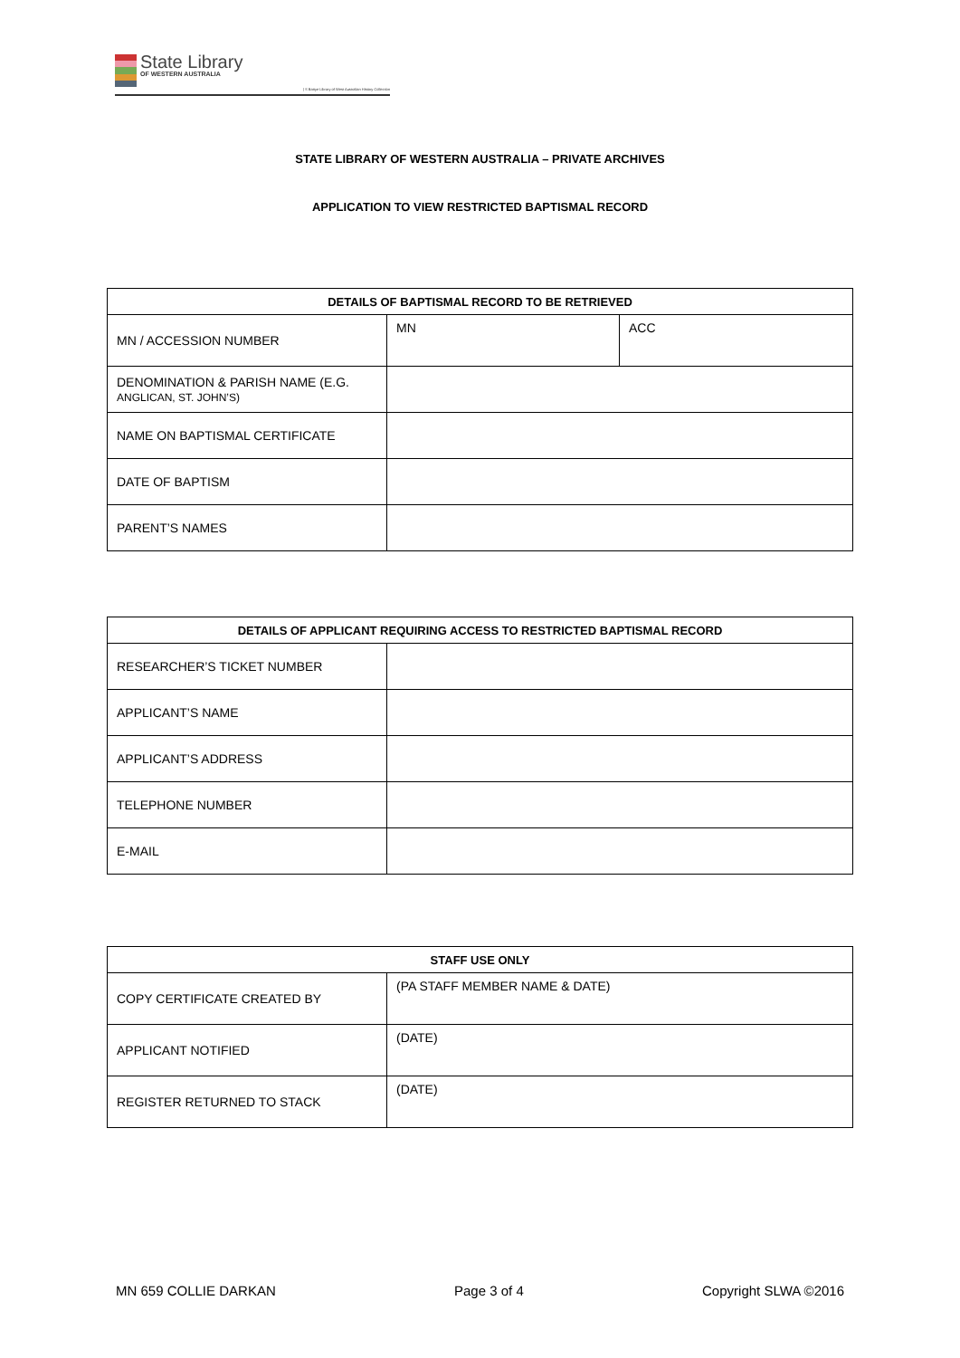State Library
OF WESTERN AUSTRALIA
| S Battye Library of West Australian History Collection
STATE LIBRARY OF WESTERN AUSTRALIA – PRIVATE ARCHIVES
APPLICATION TO VIEW RESTRICTED BAPTISMAL RECORD
| DETAILS OF BAPTISMAL RECORD TO BE RETRIEVED | | |
| --- | --- | --- |
| MN / ACCESSION NUMBER | MN | ACC |
| DENOMINATION & PARISH NAME (E.G. ANGLICAN, ST. JOHN’S) | | |
| NAME ON BAPTISMAL CERTIFICATE | | |
| DATE OF BAPTISM | | |
| PARENT’S NAMES | | |
| DETAILS OF APPLICANT REQUIRING ACCESS TO RESTRICTED BAPTISMAL RECORD | |
| --- | --- |
| RESEARCHER’S TICKET NUMBER | |
| APPLICANT’S NAME | |
| APPLICANT’S ADDRESS | |
| TELEPHONE NUMBER | |
| E-MAIL | |
| STAFF USE ONLY | |
| --- | --- |
| COPY CERTIFICATE CREATED BY | (PA STAFF MEMBER NAME & DATE) |
| APPLICANT NOTIFIED | (DATE) |
| REGISTER RETURNED TO STACK | (DATE) |
MN 659 COLLIE DARKAN Page 3 of 4 Copyright SLWA ©2016